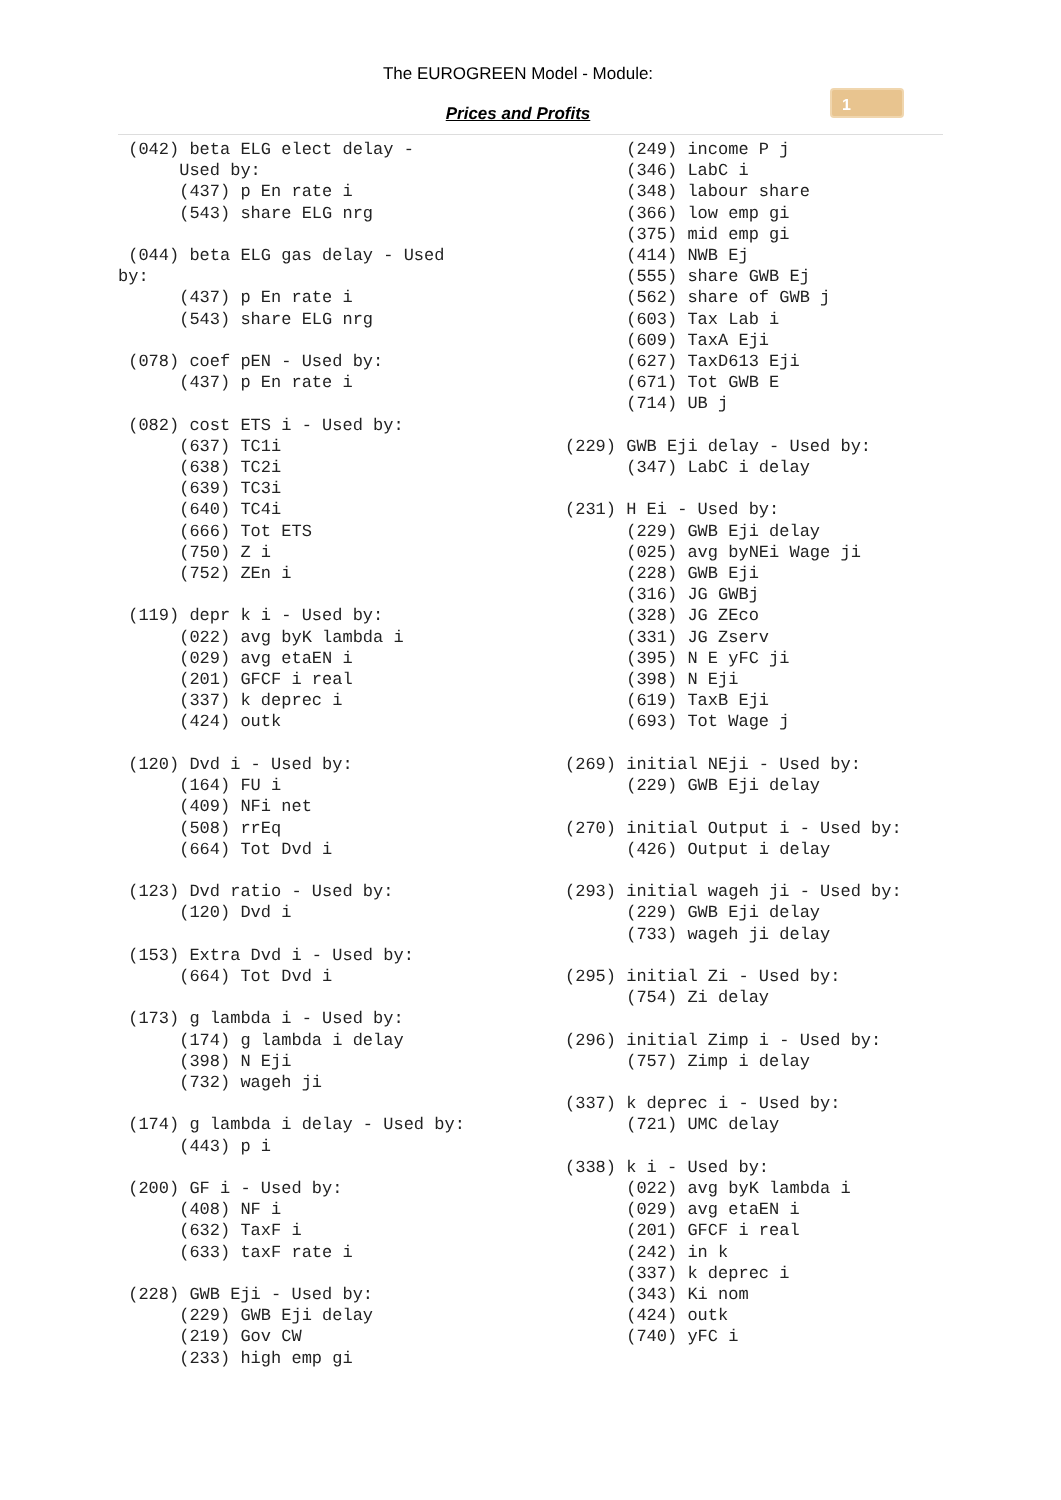The EUROGREEN Model - Module:
Prices and Profits
1
 (042) beta ELG elect delay -
      Used by:
      (437) p En rate i
      (543) share ELG nrg

 (044) beta ELG gas delay - Used
by:
      (437) p En rate i
      (543) share ELG nrg

 (078) coef pEN - Used by:
      (437) p En rate i

 (082) cost ETS i - Used by:
      (637) TC1i
      (638) TC2i
      (639) TC3i
      (640) TC4i
      (666) Tot ETS
      (750) Z i
      (752) ZEn i

 (119) depr k i - Used by:
      (022) avg byK lambda i
      (029) avg etaEN i
      (201) GFCF i real
      (337) k deprec i
      (424) outk

 (120) Dvd i - Used by:
      (164) FU i
      (409) NFi net
      (508) rrEq
      (664) Tot Dvd i

 (123) Dvd ratio - Used by:
      (120) Dvd i

 (153) Extra Dvd i - Used by:
      (664) Tot Dvd i

 (173) g lambda i - Used by:
      (174) g lambda i delay
      (398) N Eji
      (732) wageh ji

 (174) g lambda i delay - Used by:
      (443) p i

 (200) GF i - Used by:
      (408) NF i
      (632) TaxF i
      (633) taxF rate i

 (228) GWB Eji - Used by:
      (229) GWB Eji delay
      (219) Gov CW
      (233) high emp gi
      (249) income P j
      (346) LabC i
      (348) labour share
      (366) low emp gi
      (375) mid emp gi
      (414) NWB Ej
      (555) share GWB Ej
      (562) share of GWB j
      (603) Tax Lab i
      (609) TaxA Eji
      (627) TaxD613 Eji
      (671) Tot GWB E
      (714) UB j

(229) GWB Eji delay - Used by:
      (347) LabC i delay

(231) H Ei - Used by:
      (229) GWB Eji delay
      (025) avg byNEi Wage ji
      (228) GWB Eji
      (316) JG GWBj
      (328) JG ZEco
      (331) JG Zserv
      (395) N E yFC ji
      (398) N Eji
      (619) TaxB Eji
      (693) Tot Wage j

(269) initial NEji - Used by:
      (229) GWB Eji delay

(270) initial Output i - Used by:
      (426) Output i delay

(293) initial wageh ji - Used by:
      (229) GWB Eji delay
      (733) wageh ji delay

(295) initial Zi - Used by:
      (754) Zi delay

(296) initial Zimp i - Used by:
      (757) Zimp i delay

(337) k deprec i - Used by:
      (721) UMC delay

(338) k i - Used by:
      (022) avg byK lambda i
      (029) avg etaEN i
      (201) GFCF i real
      (242) in k
      (337) k deprec i
      (343) Ki nom
      (424) outk
      (740) yFC i